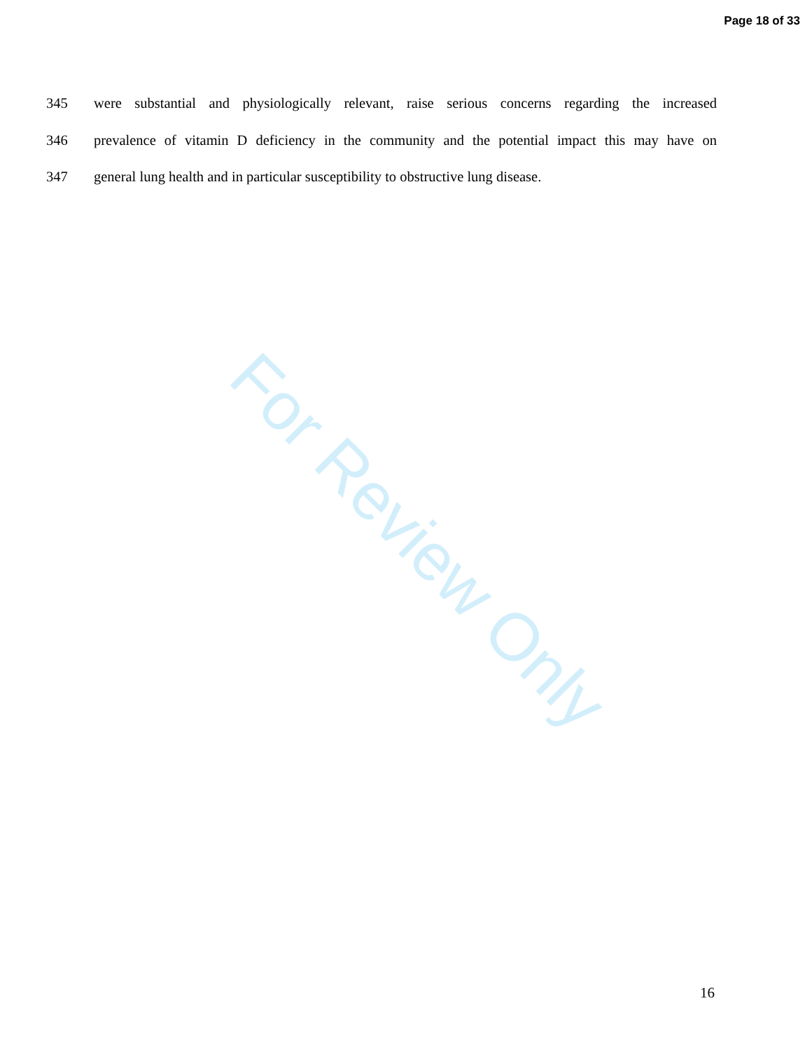Page 18 of 33
345 were substantial and physiologically relevant, raise serious concerns regarding the increased
346 prevalence of vitamin D deficiency in the community and the potential impact this may have on
347 general lung health and in particular susceptibility to obstructive lung disease.
For Review Only
16